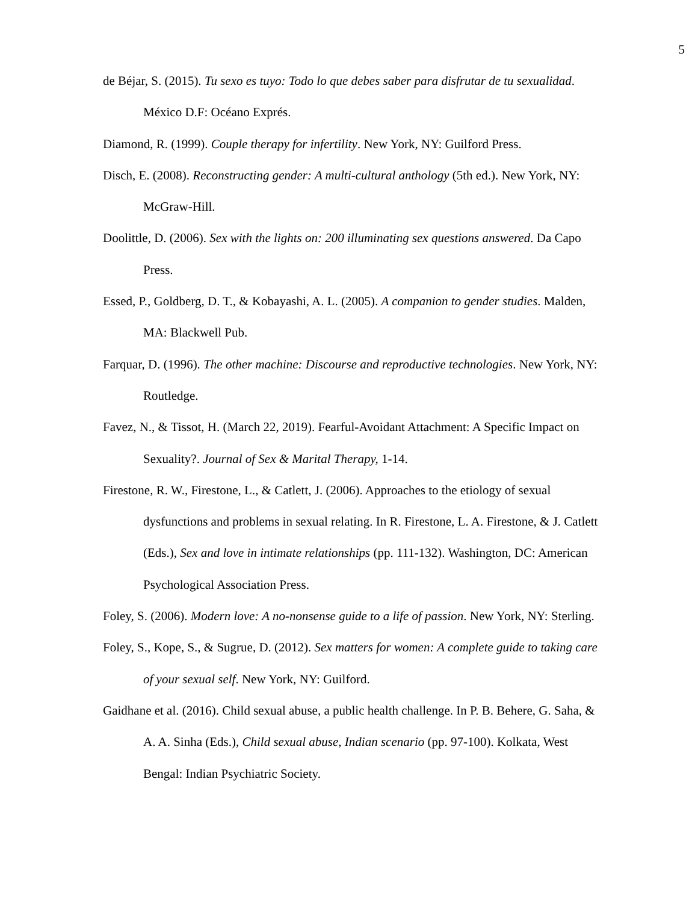5
de Béjar, S. (2015). Tu sexo es tuyo: Todo lo que debes saber para disfrutar de tu sexualidad. México D.F: Océano Exprés.
Diamond, R. (1999). Couple therapy for infertility. New York, NY: Guilford Press.
Disch, E. (2008). Reconstructing gender: A multi-cultural anthology (5th ed.). New York, NY: McGraw-Hill.
Doolittle, D. (2006). Sex with the lights on: 200 illuminating sex questions answered. Da Capo Press.
Essed, P., Goldberg, D. T., & Kobayashi, A. L. (2005). A companion to gender studies. Malden, MA: Blackwell Pub.
Farquar, D. (1996). The other machine: Discourse and reproductive technologies. New York, NY: Routledge.
Favez, N., & Tissot, H. (March 22, 2019). Fearful-Avoidant Attachment: A Specific Impact on Sexuality?. Journal of Sex & Marital Therapy, 1-14.
Firestone, R. W., Firestone, L., & Catlett, J. (2006). Approaches to the etiology of sexual dysfunctions and problems in sexual relating. In R. Firestone, L. A. Firestone, & J. Catlett (Eds.), Sex and love in intimate relationships (pp. 111-132). Washington, DC: American Psychological Association Press.
Foley, S. (2006). Modern love: A no-nonsense guide to a life of passion. New York, NY: Sterling.
Foley, S., Kope, S., & Sugrue, D. (2012). Sex matters for women: A complete guide to taking care of your sexual self. New York, NY: Guilford.
Gaidhane et al. (2016). Child sexual abuse, a public health challenge. In P. B. Behere, G. Saha, & A. A. Sinha (Eds.), Child sexual abuse, Indian scenario (pp. 97-100). Kolkata, West Bengal: Indian Psychiatric Society.